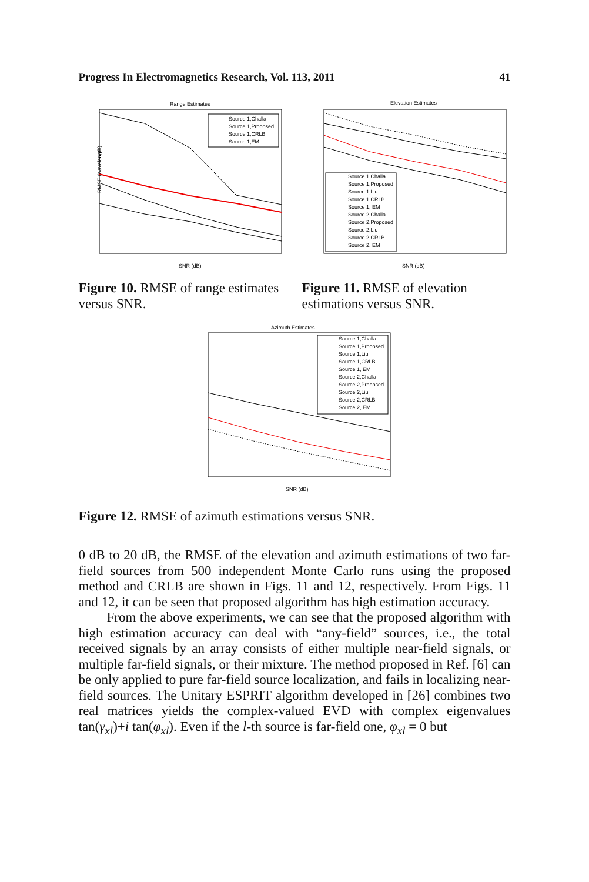Progress In Electromagnetics Research, Vol. 113, 2011 41
Range Estimates
Source 1,Challa
Source 1,Proposed
Source 1,CRLB
Source 1,EM
RMSE (wavelength)
SNR (dB)
Figure 10. RMSE of range estimates versus SNR.
Elevation Estimates
Source 1,Challa
Source 1,Proposed
Source 1,Liu
Source 1,CRLB
Source 1, EM
Source 2,Challa
Source 2,Proposed
Source 2,Liu
Source 2,CRLB
Source 2, EM
SNR (dB)
Figure 11. RMSE of elevation estimations versus SNR.
Azimuth Estimates
Source 1,Challa
Source 1,Proposed
Source 1,Liu
Source 1,CRLB
Source 1, EM
Source 2,Challa
Source 2,Proposed
Source 2,Liu
Source 2,CRLB
Source 2, EM
SNR (dB)
Figure 12. RMSE of azimuth estimations versus SNR.
0 dB to 20 dB, the RMSE of the elevation and azimuth estimations of two far-field sources from 500 independent Monte Carlo runs using the proposed method and CRLB are shown in Figs. 11 and 12, respectively. From Figs. 11 and 12, it can be seen that proposed algorithm has high estimation accuracy.
From the above experiments, we can see that the proposed algorithm with high estimation accuracy can deal with “any-field” sources, i.e., the total received signals by an array consists of either multiple near-field signals, or multiple far-field signals, or their mixture. The method proposed in Ref. [6] can be only applied to pure far-field source localization, and fails in localizing near-field sources. The Unitary ESPRIT algorithm developed in [26] combines two real matrices yields the complex-valued EVD with complex eigenvalues tan(γ<sub>xl</sub>)+i tan(φ<sub>xl</sub>). Even if the l-th source is far-field one, φ<sub>xl</sub> = 0 but